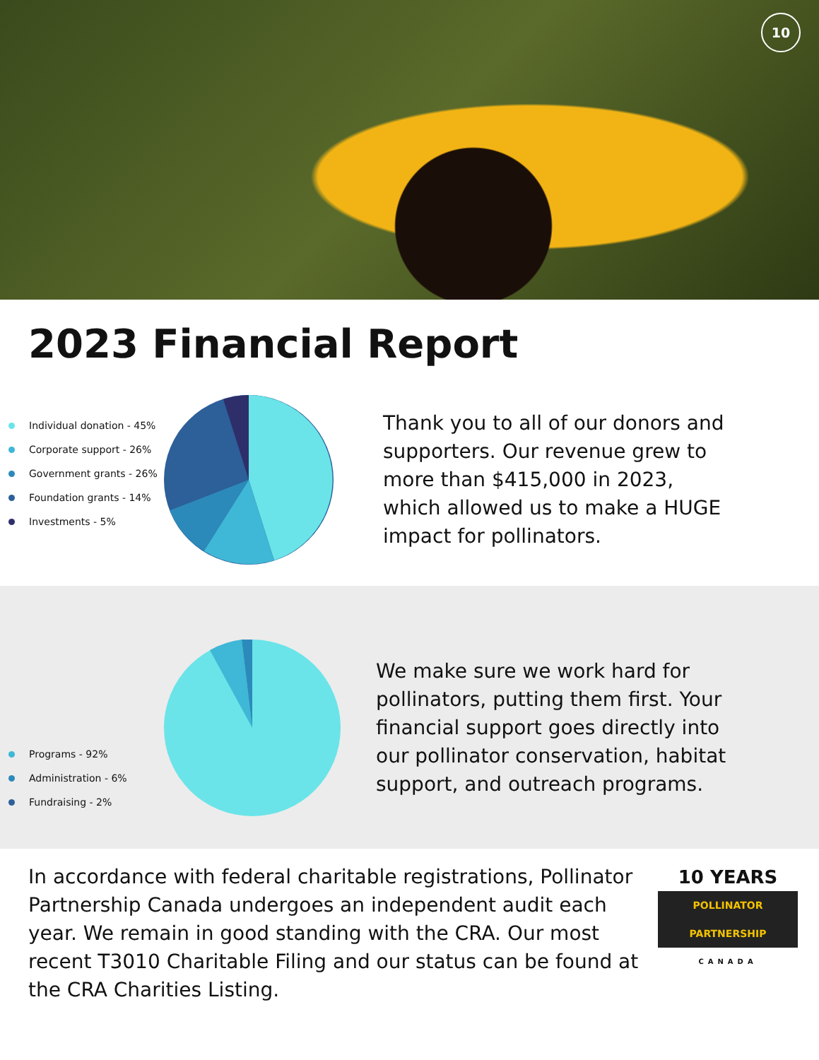10
2023 Financial Report
Individual donation - 45%
Corporate support - 26%
Government grants - 26%
Foundation grants - 14%
Investments - 5%
Thank you to all of our donors and supporters. Our revenue grew to more than $415,000 in 2023, which allowed us to make a HUGE impact for pollinators.
Programs - 92%
Administration - 6%
Fundraising - 2%
We make sure we work hard for pollinators, putting them first. Your financial support goes directly into our pollinator conservation, habitat support, and outreach programs.
In accordance with federal charitable registrations, Pollinator Partnership Canada undergoes an independent audit each year. We remain in good standing with the CRA. Our most recent T3010 Charitable Filing and our status can be found at the CRA Charities Listing.
10 YEARS
POLLINATOR
PARTNERSHIP
CANADA